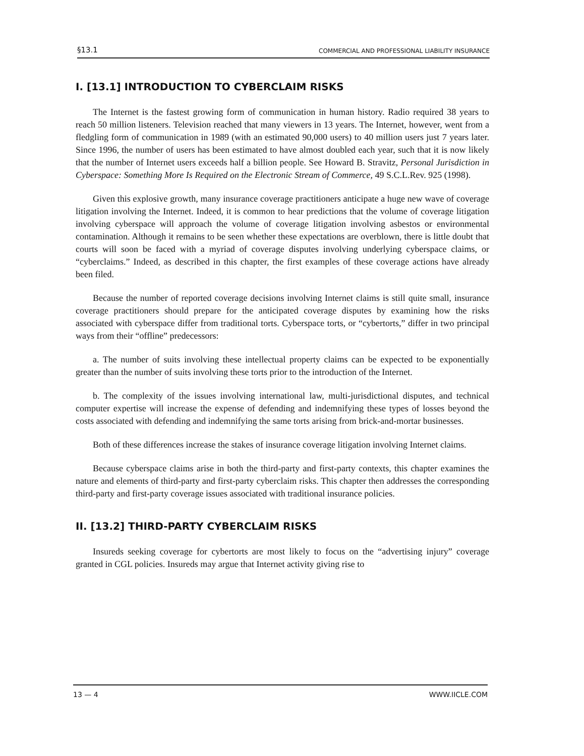§13.1 COMMERCIAL AND PROFESSIONAL LIABILITY INSURANCE
I. [13.1] INTRODUCTION TO CYBERCLAIM RISKS
The Internet is the fastest growing form of communication in human history. Radio required 38 years to reach 50 million listeners. Television reached that many viewers in 13 years. The Internet, however, went from a fledgling form of communication in 1989 (with an estimated 90,000 users) to 40 million users just 7 years later. Since 1996, the number of users has been estimated to have almost doubled each year, such that it is now likely that the number of Internet users exceeds half a billion people. See Howard B. Stravitz, Personal Jurisdiction in Cyberspace: Something More Is Required on the Electronic Stream of Commerce, 49 S.C.L.Rev. 925 (1998).
Given this explosive growth, many insurance coverage practitioners anticipate a huge new wave of coverage litigation involving the Internet. Indeed, it is common to hear predictions that the volume of coverage litigation involving cyberspace will approach the volume of coverage litigation involving asbestos or environmental contamination. Although it remains to be seen whether these expectations are overblown, there is little doubt that courts will soon be faced with a myriad of coverage disputes involving underlying cyberspace claims, or “cyberclaims.” Indeed, as described in this chapter, the first examples of these coverage actions have already been filed.
Because the number of reported coverage decisions involving Internet claims is still quite small, insurance coverage practitioners should prepare for the anticipated coverage disputes by examining how the risks associated with cyberspace differ from traditional torts. Cyberspace torts, or “cybertorts,” differ in two principal ways from their “offline” predecessors:
a. The number of suits involving these intellectual property claims can be expected to be exponentially greater than the number of suits involving these torts prior to the introduction of the Internet.
b. The complexity of the issues involving international law, multi-jurisdictional disputes, and technical computer expertise will increase the expense of defending and indemnifying these types of losses beyond the costs associated with defending and indemnifying the same torts arising from brick-and-mortar businesses.
Both of these differences increase the stakes of insurance coverage litigation involving Internet claims.
Because cyberspace claims arise in both the third-party and first-party contexts, this chapter examines the nature and elements of third-party and first-party cyberclaim risks. This chapter then addresses the corresponding third-party and first-party coverage issues associated with traditional insurance policies.
II. [13.2] THIRD-PARTY CYBERCLAIM RISKS
Insureds seeking coverage for cybertorts are most likely to focus on the “advertising injury” coverage granted in CGL policies. Insureds may argue that Internet activity giving rise to
13 — 4 WWW.IICLE.COM